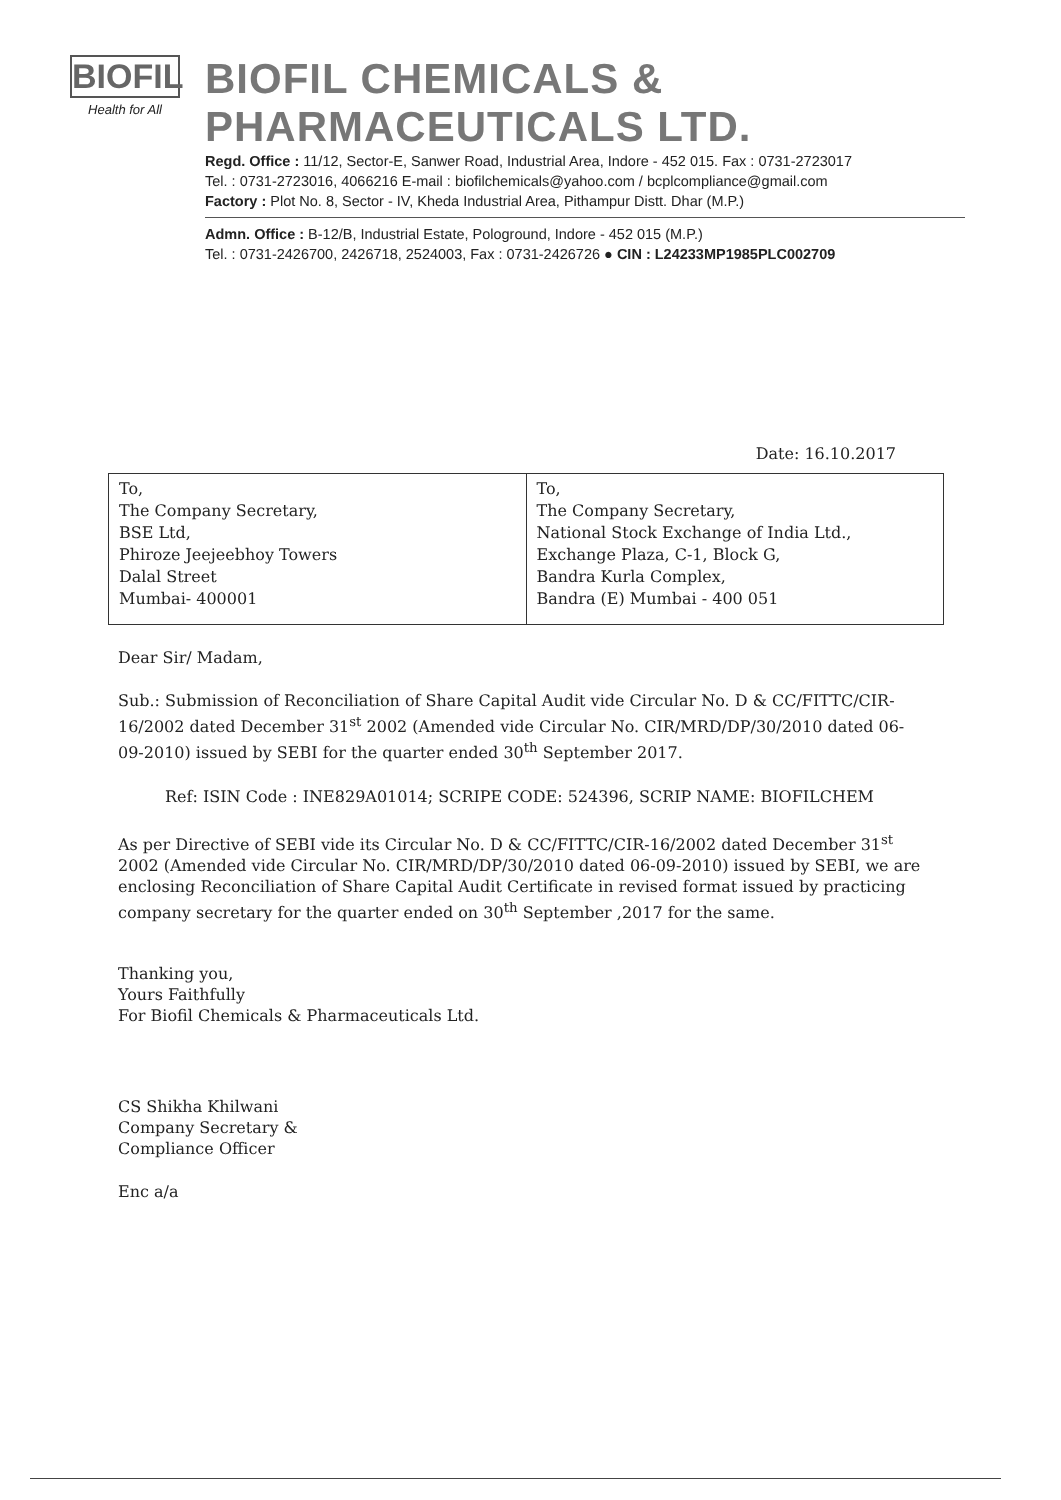BIOFIL
Health for All
BIOFIL CHEMICALS & PHARMACEUTICALS LTD.
Regd. Office : 11/12, Sector-E, Sanwer Road, Industrial Area, Indore - 452 015. Fax : 0731-2723017
Tel. : 0731-2723016, 4066216 E-mail : biofilchemicals@yahoo.com / bcplcompliance@gmail.com
Factory : Plot No. 8, Sector - IV, Kheda Industrial Area, Pithampur Distt. Dhar (M.P.)
Admn. Office : B-12/B, Industrial Estate, Pologround, Indore - 452 015 (M.P.)
Tel. : 0731-2426700, 2426718, 2524003, Fax : 0731-2426726 ● CIN : L24233MP1985PLC002709
Date: 16.10.2017
| To, The Company Secretary, BSE Ltd, Phiroze Jeejeebhoy Towers Dalal Street Mumbai- 400001 | To, The Company Secretary, National Stock Exchange of India Ltd., Exchange Plaza, C-1, Block G, Bandra Kurla Complex, Bandra (E) Mumbai - 400 051 |
Dear Sir/ Madam,
Sub.: Submission of Reconciliation of Share Capital Audit vide Circular No. D & CC/FITTC/CIR-16/2002 dated December 31<sup>st</sup> 2002 (Amended vide Circular No. CIR/MRD/DP/30/2010 dated 06-09-2010) issued by SEBI for the quarter ended 30<sup>th</sup> September 2017.
Ref: ISIN Code : INE829A01014; SCRIPE CODE: 524396, SCRIP NAME: BIOFILCHEM
As per Directive of SEBI vide its Circular No. D & CC/FITTC/CIR-16/2002 dated December 31<sup>st</sup> 2002 (Amended vide Circular No. CIR/MRD/DP/30/2010 dated 06-09-2010) issued by SEBI, we are enclosing Reconciliation of Share Capital Audit Certificate in revised format issued by practicing company secretary for the quarter ended on 30<sup>th</sup> September ,2017 for the same.
Thanking you,
Yours Faithfully
For Biofil Chemicals & Pharmaceuticals Ltd.
CS Shikha Khilwani
Company Secretary &
Compliance Officer
Enc a/a